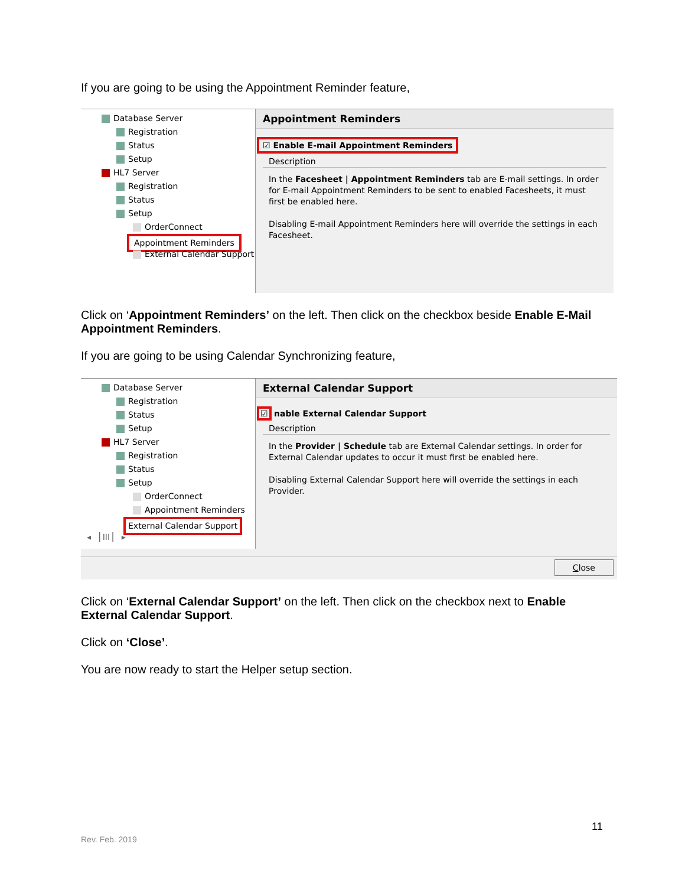If you are going to be using the Appointment Reminder feature,
Database Server
Registration
Status
Setup
HL7 Server
Registration
Status
Setup
OrderConnect
Appointment Reminders
External Calendar Support
Appointment Reminders
☑ Enable E-mail Appointment Reminders
Description
In the Facesheet | Appointment Reminders tab are E-mail settings. In order for E-mail Appointment Reminders to be sent to enabled Facesheets, it must first be enabled here.
Disabling E-mail Appointment Reminders here will override the settings in each Facesheet.
Click on ‘Appointment Reminders’ on the left. Then click on the checkbox beside Enable E-Mail Appointment Reminders.
If you are going to be using Calendar Synchronizing feature,
Database Server
Registration
Status
Setup
HL7 Server
Registration
Status
Setup
OrderConnect
Appointment Reminders
External Calendar Support
◂ ▕ III ▏ ▸
External Calendar Support
☑ nable External Calendar Support
Description
In the Provider | Schedule tab are External Calendar settings. In order for External Calendar updates to occur it must first be enabled here.
Disabling External Calendar Support here will override the settings in each Provider.
Close
Click on ‘External Calendar Support’ on the left. Then click on the checkbox next to Enable External Calendar Support.
Click on ‘Close’.
You are now ready to start the Helper setup section.
11
Rev. Feb. 2019